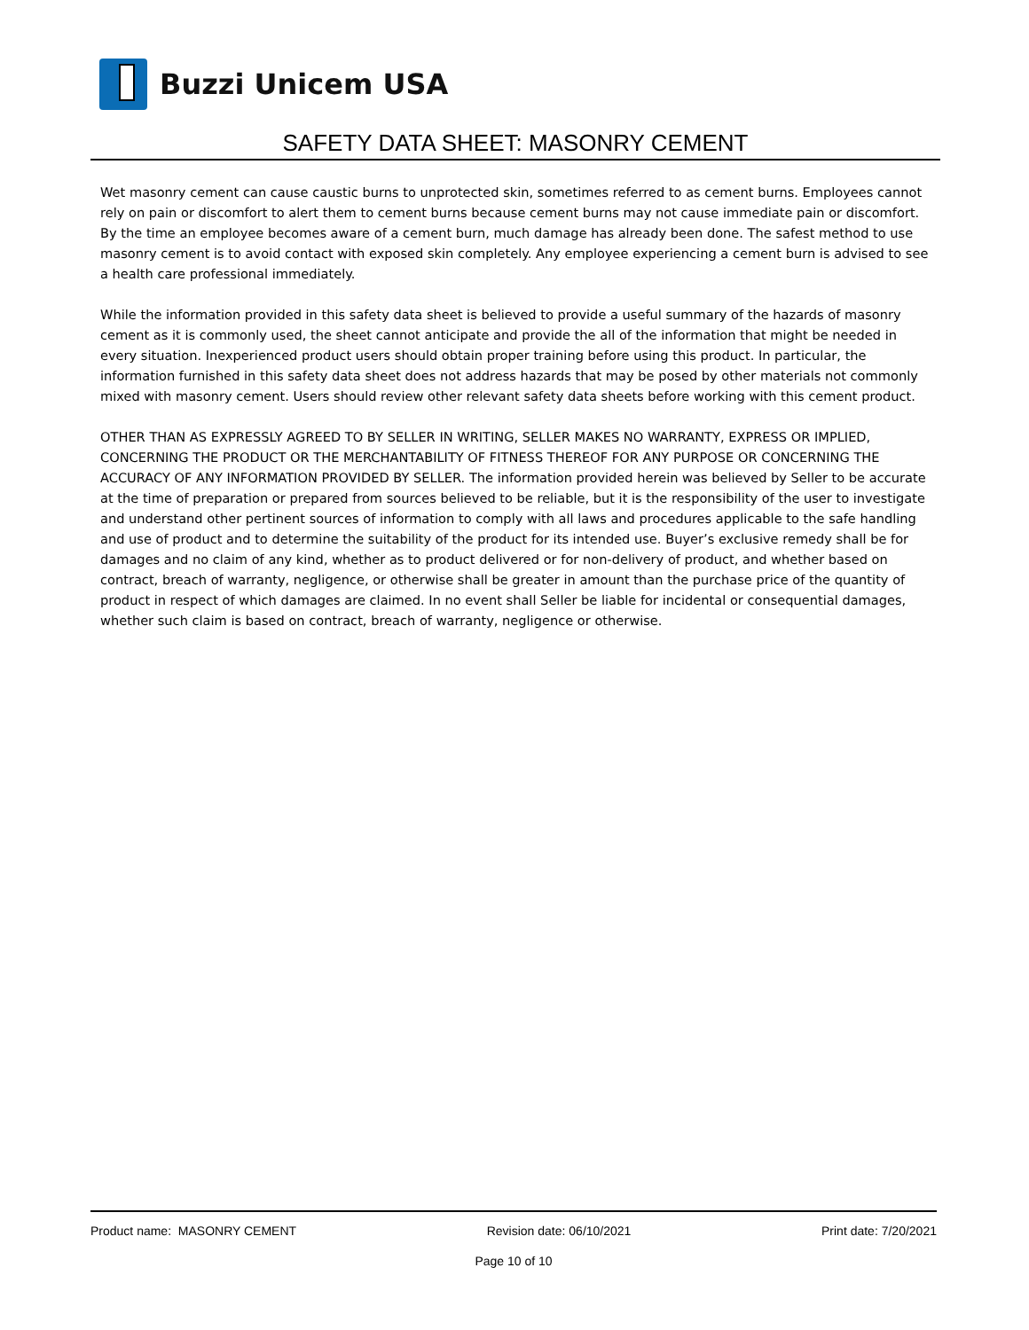Buzzi Unicem USA
SAFETY DATA SHEET: MASONRY CEMENT
Wet masonry cement can cause caustic burns to unprotected skin, sometimes referred to as cement burns. Employees cannot rely on pain or discomfort to alert them to cement burns because cement burns may not cause immediate pain or discomfort. By the time an employee becomes aware of a cement burn, much damage has already been done. The safest method to use masonry cement is to avoid contact with exposed skin completely. Any employee experiencing a cement burn is advised to see a health care professional immediately.
While the information provided in this safety data sheet is believed to provide a useful summary of the hazards of masonry cement as it is commonly used, the sheet cannot anticipate and provide the all of the information that might be needed in every situation. Inexperienced product users should obtain proper training before using this product. In particular, the information furnished in this safety data sheet does not address hazards that may be posed by other materials not commonly mixed with masonry cement. Users should review other relevant safety data sheets before working with this cement product.
OTHER THAN AS EXPRESSLY AGREED TO BY SELLER IN WRITING, SELLER MAKES NO WARRANTY, EXPRESS OR IMPLIED, CONCERNING THE PRODUCT OR THE MERCHANTABILITY OF FITNESS THEREOF FOR ANY PURPOSE OR CONCERNING THE ACCURACY OF ANY INFORMATION PROVIDED BY SELLER. The information provided herein was believed by Seller to be accurate at the time of preparation or prepared from sources believed to be reliable, but it is the responsibility of the user to investigate and understand other pertinent sources of information to comply with all laws and procedures applicable to the safe handling and use of product and to determine the suitability of the product for its intended use. Buyer’s exclusive remedy shall be for damages and no claim of any kind, whether as to product delivered or for non-delivery of product, and whether based on contract, breach of warranty, negligence, or otherwise shall be greater in amount than the purchase price of the quantity of product in respect of which damages are claimed. In no event shall Seller be liable for incidental or consequential damages, whether such claim is based on contract, breach of warranty, negligence or otherwise.
Product name: MASONRY CEMENT Revision date: 06/10/2021 Print date: 7/20/2021
Page 10 of 10